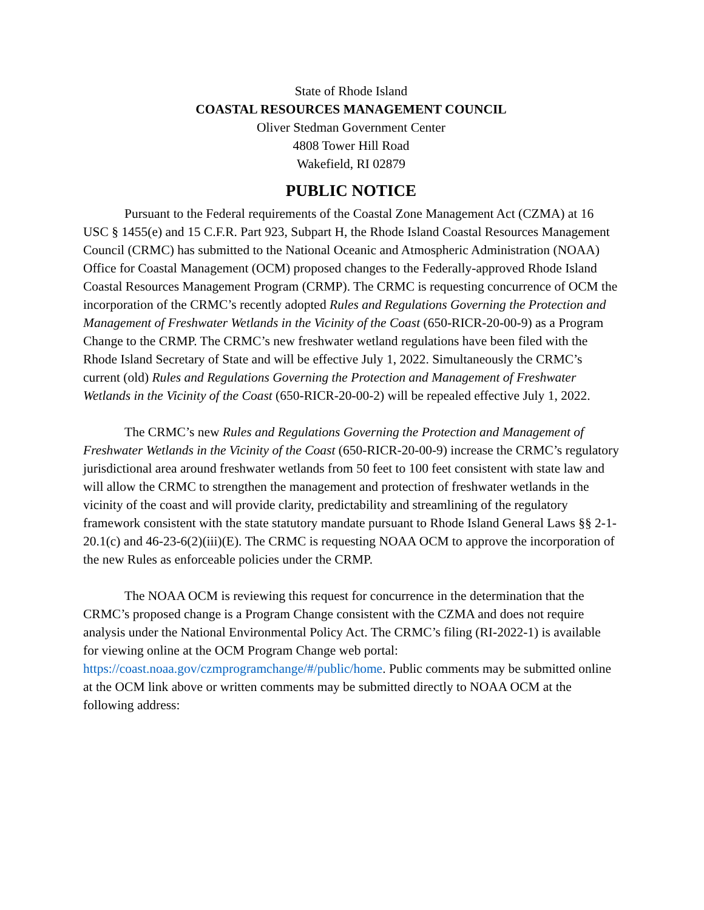State of Rhode Island
COASTAL RESOURCES MANAGEMENT COUNCIL
Oliver Stedman Government Center
4808 Tower Hill Road
Wakefield, RI 02879
PUBLIC NOTICE
Pursuant to the Federal requirements of the Coastal Zone Management Act (CZMA) at 16 USC § 1455(e) and 15 C.F.R. Part 923, Subpart H, the Rhode Island Coastal Resources Management Council (CRMC) has submitted to the National Oceanic and Atmospheric Administration (NOAA) Office for Coastal Management (OCM) proposed changes to the Federally-approved Rhode Island Coastal Resources Management Program (CRMP). The CRMC is requesting concurrence of OCM the incorporation of the CRMC’s recently adopted Rules and Regulations Governing the Protection and Management of Freshwater Wetlands in the Vicinity of the Coast (650-RICR-20-00-9) as a Program Change to the CRMP. The CRMC’s new freshwater wetland regulations have been filed with the Rhode Island Secretary of State and will be effective July 1, 2022. Simultaneously the CRMC’s current (old) Rules and Regulations Governing the Protection and Management of Freshwater Wetlands in the Vicinity of the Coast (650-RICR-20-00-2) will be repealed effective July 1, 2022.
The CRMC’s new Rules and Regulations Governing the Protection and Management of Freshwater Wetlands in the Vicinity of the Coast (650-RICR-20-00-9) increase the CRMC’s regulatory jurisdictional area around freshwater wetlands from 50 feet to 100 feet consistent with state law and will allow the CRMC to strengthen the management and protection of freshwater wetlands in the vicinity of the coast and will provide clarity, predictability and streamlining of the regulatory framework consistent with the state statutory mandate pursuant to Rhode Island General Laws §§ 2-1-20.1(c) and 46-23-6(2)(iii)(E). The CRMC is requesting NOAA OCM to approve the incorporation of the new Rules as enforceable policies under the CRMP.
The NOAA OCM is reviewing this request for concurrence in the determination that the CRMC’s proposed change is a Program Change consistent with the CZMA and does not require analysis under the National Environmental Policy Act. The CRMC’s filing (RI-2022-1) is available for viewing online at the OCM Program Change web portal: https://coast.noaa.gov/czmprogramchange/#/public/home. Public comments may be submitted online at the OCM link above or written comments may be submitted directly to NOAA OCM at the following address: